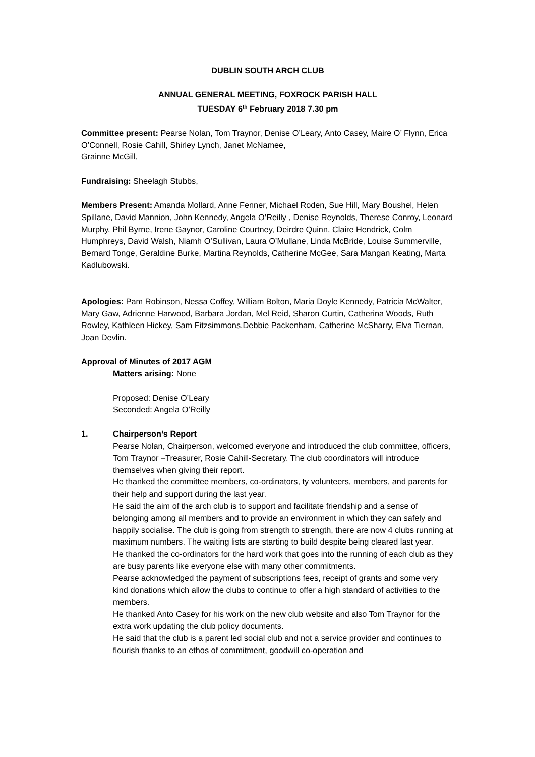DUBLIN SOUTH ARCH CLUB
ANNUAL GENERAL MEETING, FOXROCK PARISH HALL
TUESDAY 6<sup>th</sup> February 2018 7.30 pm
Committee present: Pearse Nolan, Tom Traynor, Denise O’Leary, Anto Casey, Maire O’ Flynn, Erica O’Connell, Rosie Cahill, Shirley Lynch, Janet McNamee,
Grainne McGill,
Fundraising: Sheelagh Stubbs,
Members Present: Amanda Mollard, Anne Fenner, Michael Roden, Sue Hill, Mary Boushel, Helen Spillane, David Mannion, John Kennedy, Angela O’Reilly , Denise Reynolds, Therese Conroy, Leonard Murphy, Phil Byrne, Irene Gaynor, Caroline Courtney, Deirdre Quinn, Claire Hendrick, Colm Humphreys, David Walsh, Niamh O’Sullivan, Laura O’Mullane, Linda McBride, Louise Summerville, Bernard Tonge, Geraldine Burke, Martina Reynolds, Catherine McGee, Sara Mangan Keating, Marta Kadlubowski.
Apologies: Pam Robinson, Nessa Coffey, William Bolton, Maria Doyle Kennedy, Patricia McWalter, Mary Gaw, Adrienne Harwood, Barbara Jordan, Mel Reid, Sharon Curtin, Catherina Woods, Ruth Rowley, Kathleen Hickey, Sam Fitzsimmons,Debbie Packenham, Catherine McSharry, Elva Tiernan, Joan Devlin.
Approval of Minutes of 2017 AGM
Matters arising: None
Proposed: Denise O’Leary
Seconded: Angela O’Reilly
1. Chairperson’s Report
Pearse Nolan, Chairperson, welcomed everyone and introduced the club committee, officers, Tom Traynor –Treasurer, Rosie Cahill-Secretary. The club coordinators will introduce themselves when giving their report.
He thanked the committee members, co-ordinators, ty volunteers, members, and parents for their help and support during the last year.
He said the aim of the arch club is to support and facilitate friendship and a sense of belonging among all members and to provide an environment in which they can safely and happily socialise. The club is going from strength to strength, there are now 4 clubs running at maximum numbers. The waiting lists are starting to build despite being cleared last year.
He thanked the co-ordinators for the hard work that goes into the running of each club as they are busy parents like everyone else with many other commitments.
Pearse acknowledged the payment of subscriptions fees, receipt of grants and some very kind donations which allow the clubs to continue to offer a high standard of activities to the members.
He thanked Anto Casey for his work on the new club website and also Tom Traynor for the extra work updating the club policy documents.
He said that the club is a parent led social club and not a service provider and continues to flourish thanks to an ethos of commitment, goodwill co-operation and